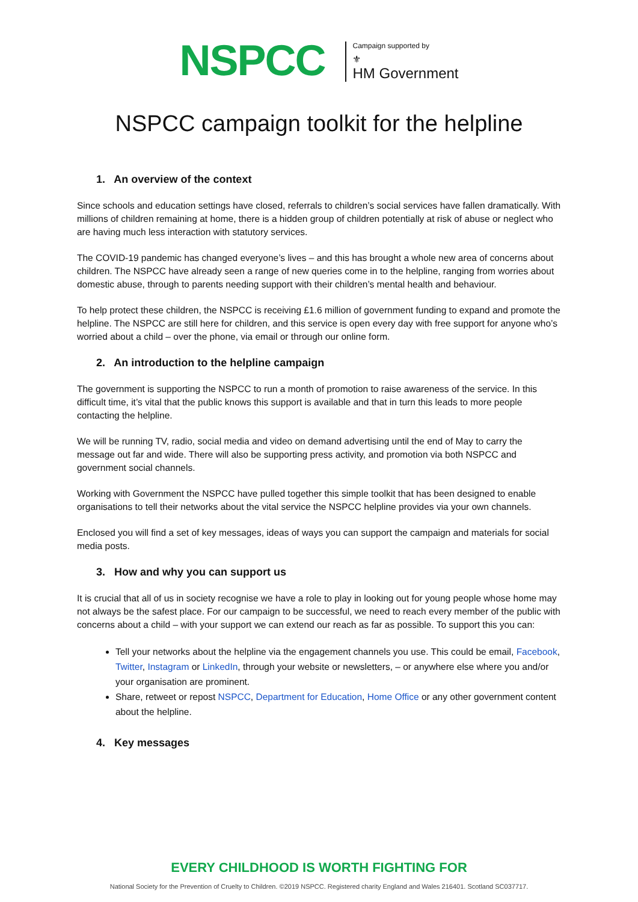NSPCC
Campaign supported by
⚜
HM Government
NSPCC campaign toolkit for the helpline
1. An overview of the context
Since schools and education settings have closed, referrals to children’s social services have fallen dramatically. With millions of children remaining at home, there is a hidden group of children potentially at risk of abuse or neglect who are having much less interaction with statutory services.
The COVID-19 pandemic has changed everyone’s lives – and this has brought a whole new area of concerns about children. The NSPCC have already seen a range of new queries come in to the helpline, ranging from worries about domestic abuse, through to parents needing support with their children’s mental health and behaviour.
To help protect these children, the NSPCC is receiving £1.6 million of government funding to expand and promote the helpline. The NSPCC are still here for children, and this service is open every day with free support for anyone who’s worried about a child – over the phone, via email or through our online form.
2. An introduction to the helpline campaign
The government is supporting the NSPCC to run a month of promotion to raise awareness of the service. In this difficult time, it’s vital that the public knows this support is available and that in turn this leads to more people contacting the helpline.
We will be running TV, radio, social media and video on demand advertising until the end of May to carry the message out far and wide. There will also be supporting press activity, and promotion via both NSPCC and government social channels.
Working with Government the NSPCC have pulled together this simple toolkit that has been designed to enable organisations to tell their networks about the vital service the NSPCC helpline provides via your own channels.
Enclosed you will find a set of key messages, ideas of ways you can support the campaign and materials for social media posts.
3. How and why you can support us
It is crucial that all of us in society recognise we have a role to play in looking out for young people whose home may not always be the safest place. For our campaign to be successful, we need to reach every member of the public with concerns about a child – with your support we can extend our reach as far as possible. To support this you can:
Tell your networks about the helpline via the engagement channels you use. This could be email, Facebook, Twitter, Instagram or LinkedIn, through your website or newsletters, – or anywhere else where you and/or your organisation are prominent.
Share, retweet or repost NSPCC, Department for Education, Home Office or any other government content about the helpline.
4. Key messages
EVERY CHILDHOOD IS WORTH FIGHTING FOR
National Society for the Prevention of Cruelty to Children. ©2019 NSPCC. Registered charity England and Wales 216401. Scotland SC037717.